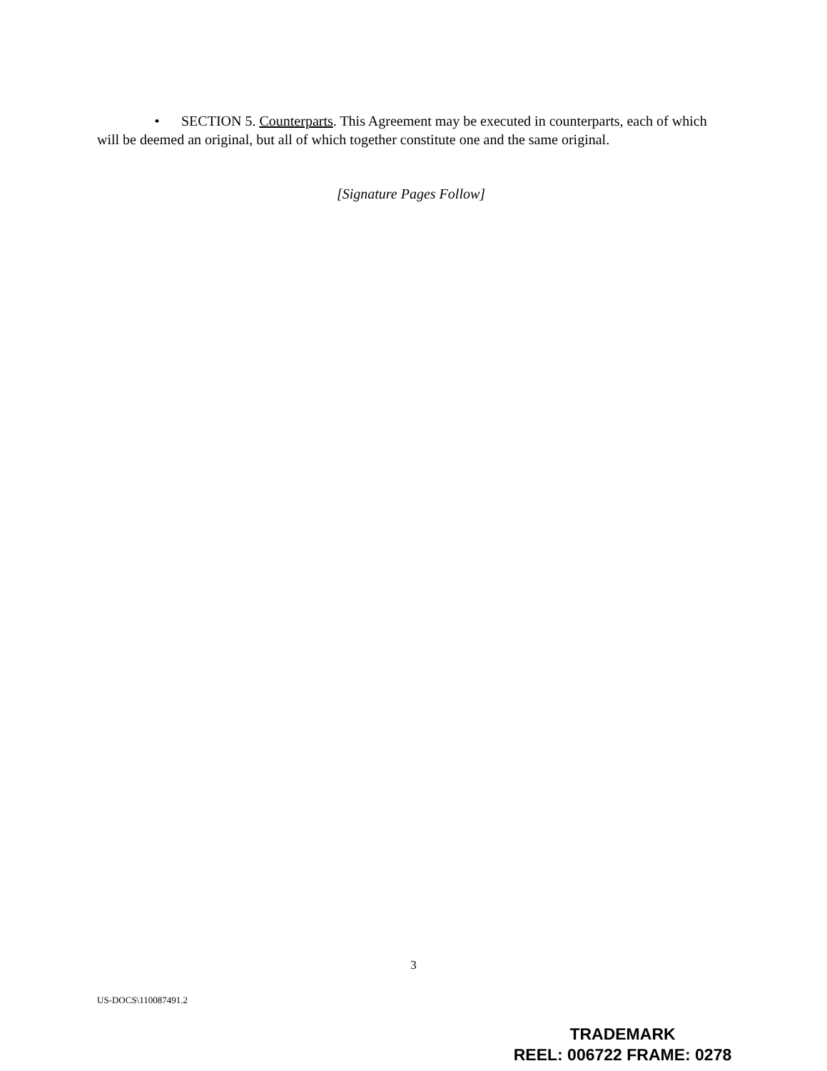• SECTION 5. Counterparts. This Agreement may be executed in counterparts, each of which will be deemed an original, but all of which together constitute one and the same original.
[Signature Pages Follow]
3
US-DOCS\110087491.2
TRADEMARK
REEL: 006722 FRAME: 0278